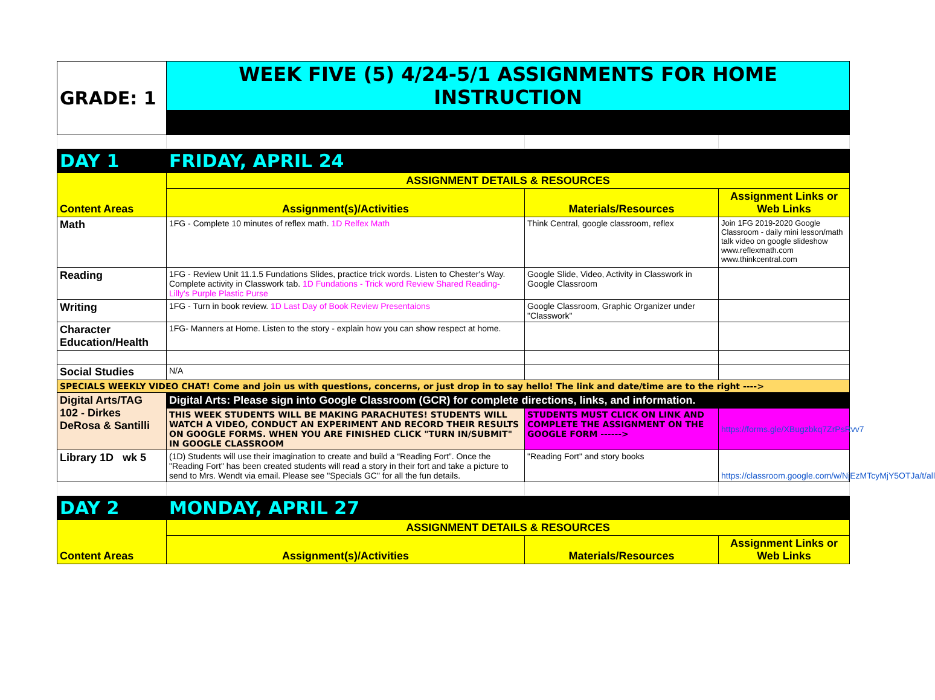| GRADE: 1 | WEEK FIVE (5) 4/24-5/1 ASSIGNMENTS FOR HOME INSTRUCTION | | |
| DAY 1 | FRIDAY, APRIL 24 | | |
| Content Areas | ASSIGNMENT DETAILS & RESOURCES | | |
| | Assignment(s)/Activities | Materials/Resources | Assignment Links or Web Links |
| Math | 1FG - Complete 10 minutes of reflex math. 1D Relfex Math | Think Central, google classroom, reflex | Join 1FG 2019-2020 Google Classroom - daily mini lesson/math talk video on google slideshow www.reflexmath.com www.thinkcentral.com |
| Reading | 1FG - Review Unit 11.1.5 Fundations Slides, practice trick words. Listen to Chester's Way. Complete activity in Classwork tab. 1D Fundations - Trick word Review Shared Reading- Lilly's Purple Plastic Purse | Google Slide, Video, Activity in Classwork in Google Classroom | |
| Writing | 1FG - Turn in book review. 1D Last Day of Book Review Presentaions | Google Classroom, Graphic Organizer under "Classwork" | |
| Character Education/Health | 1FG- Manners at Home. Listen to the story - explain how you can show respect at home. | | |
| Social Studies | N/A | | |
| SPECIALS WEEKLY VIDEO CHAT! Come and join us with questions, concerns, or just drop in to say hello! The link and date/time are to the right ----> | | | |
| Digital Arts/TAG 102 - Dirkes DeRosa & Santilli | Digital Arts: Please sign into Google Classroom (GCR) for complete directions, links, and information. | | |
| | THIS WEEK STUDENTS WILL BE MAKING PARACHUTES! STUDENTS WILL WATCH A VIDEO, CONDUCT AN EXPERIMENT AND RECORD THEIR RESULTS ON GOOGLE FORMS. WHEN YOU ARE FINISHED CLICK "TURN IN/SUBMIT" IN GOOGLE CLASSROOM | STUDENTS MUST CLICK ON LINK AND COMPLETE THE ASSIGNMENT ON THE GOOGLE FORM ------> | https://forms.gle/XBugzbkq7ZrPsRvv7 |
| Library 1D wk 5 | (1D) Students will use their imagination to create and build a “Reading Fort”. Once the "Reading Fort" has been created students will read a story in their fort and take a picture to send to Mrs. Wendt via email. Please see "Specials GC" for all the fun details. | "Reading Fort" and story books | https://classroom.google.com/w/NjEzMTcyMjY5OTJa/t/all |
| DAY 2 | MONDAY, APRIL 27 | | |
| Content Areas | ASSIGNMENT DETAILS & RESOURCES | | |
| | Assignment(s)/Activities | Materials/Resources | Assignment Links or Web Links |